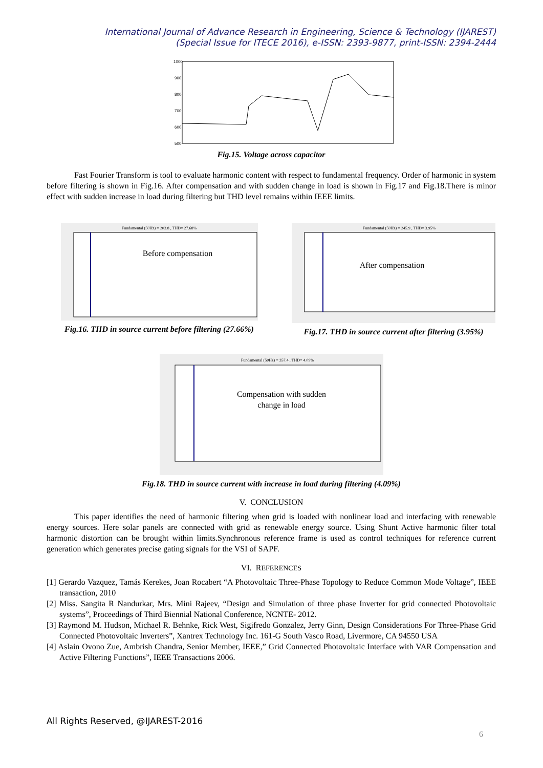International Journal of Advance Research in Engineering, Science & Technology (IJAREST)
(Special Issue for ITECE 2016), e-ISSN: 2393-9877, print-ISSN: 2394-2444
1000
900
800
700
600
500
Fig.15. Voltage across capacitor
Fast Fourier Transform is tool to evaluate harmonic content with respect to fundamental frequency. Order of harmonic in system before filtering is shown in Fig.16. After compensation and with sudden change in load is shown in Fig.17 and Fig.18.There is minor effect with sudden increase in load during filtering but THD level remains within IEEE limits.
Fundamental (50Hz) = 203.8 , THD= 27.68%
Before compensation
Fig.16. THD in source current before filtering (27.66%)
Fundamental (50Hz) = 245.9 , THD= 3.95%
After compensation
Fig.17. THD in source current after filtering (3.95%)
Fundamental (50Hz) = 357.4 , THD= 4.09%
Compensation with sudden
change in load
Fig.18. THD in source current with increase in load during filtering (4.09%)
V. CONCLUSION
This paper identifies the need of harmonic filtering when grid is loaded with nonlinear load and interfacing with renewable energy sources. Here solar panels are connected with grid as renewable energy source. Using Shunt Active harmonic filter total harmonic distortion can be brought within limits.Synchronous reference frame is used as control techniques for reference current generation which generates precise gating signals for the VSI of SAPF.
VI. REFERENCES
[1] Gerardo Vazquez, Tamás Kerekes, Joan Rocabert “A Photovoltaic Three-Phase Topology to Reduce Common Mode Voltage”, IEEE transaction, 2010
[2] Miss. Sangita R Nandurkar, Mrs. Mini Rajeev, “Design and Simulation of three phase Inverter for grid connected Photovoltaic systems”, Proceedings of Third Biennial National Conference, NCNTE- 2012.
[3] Raymond M. Hudson, Michael R. Behnke, Rick West, Sigifredo Gonzalez, Jerry Ginn, Design Considerations For Three-Phase Grid Connected Photovoltaic Inverters”, Xantrex Technology Inc. 161-G South Vasco Road, Livermore, CA 94550 USA
[4] Aslain Ovono Zue, Ambrish Chandra, Senior Member, IEEE,” Grid Connected Photovoltaic Interface with VAR Compensation and Active Filtering Functions”, IEEE Transactions 2006.
All Rights Reserved, @IJAREST-2016
6